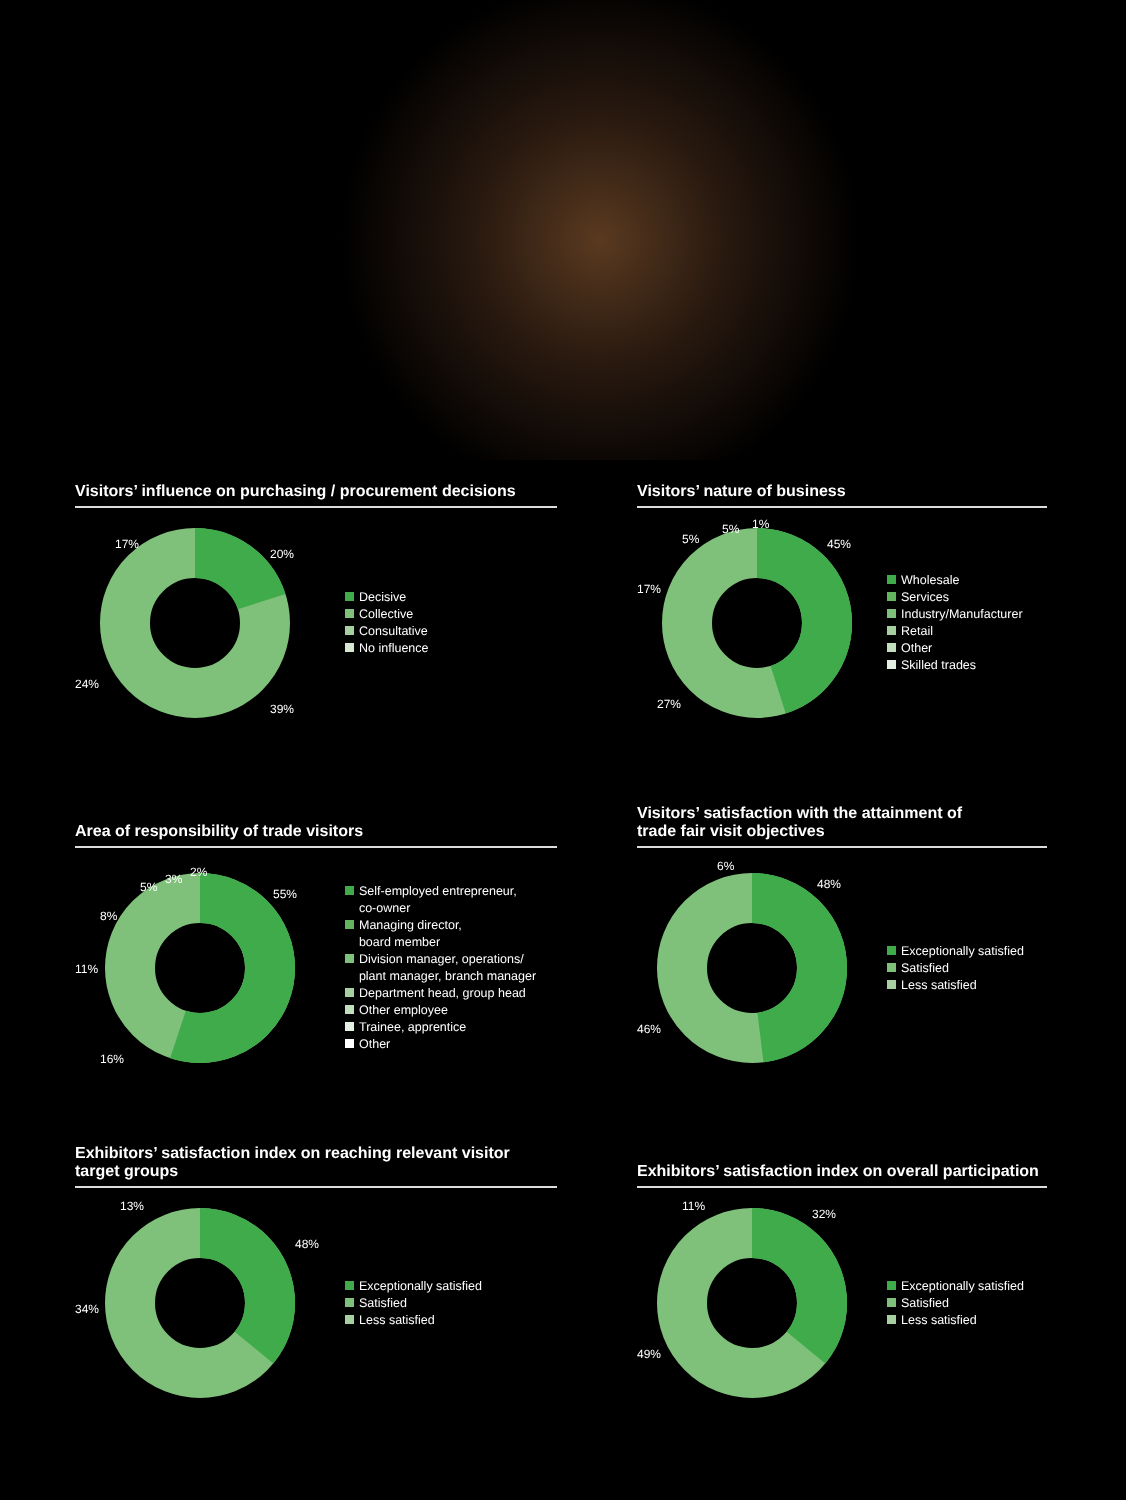Visitors’ influence on purchasing / procurement decisions
20%
39%
24%
17%
Decisive
Collective
Consultative
No influence
Visitors’ nature of business
45%
27%
17%
5%
5%
1%
Wholesale
Services
Industry/Manufacturer
Retail
Other
Skilled trades
Area of responsibility of trade visitors
55%
16%
11%
8%
5%
3%
2%
Self-employed entrepreneur,
co-owner
Managing director,
board member
Division manager, operations/
plant manager, branch manager
Department head, group head
Other employee
Trainee, apprentice
Other
Visitors’ satisfaction with the attainment of
trade fair visit objectives
48%
46%
6%
Exceptionally satisfied
Satisfied
Less satisfied
Exhibitors’ satisfaction index on reaching relevant visitor target groups
48%
34%
13%
Exceptionally satisfied
Satisfied
Less satisfied
Exhibitors’ satisfaction index on overall participation
32%
49%
11%
Exceptionally satisfied
Satisfied
Less satisfied